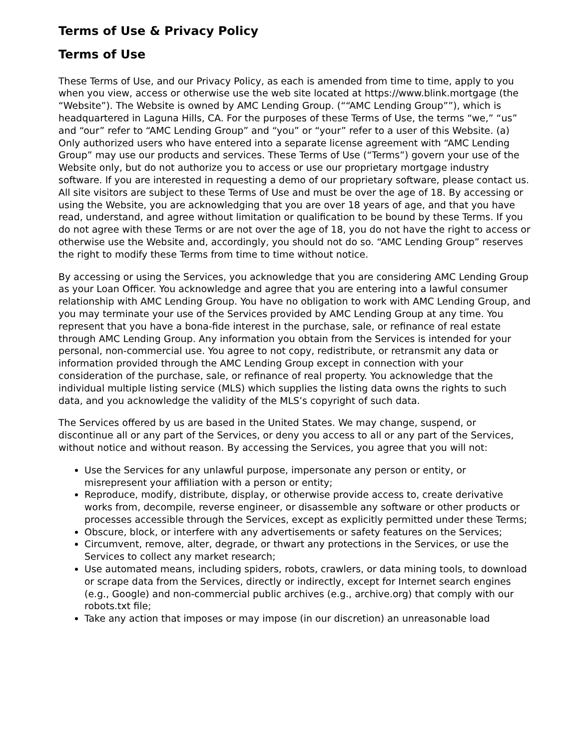Terms of Use & Privacy Policy
Terms of Use
These Terms of Use, and our Privacy Policy, as each is amended from time to time, apply to you when you view, access or otherwise use the web site located at https://www.blink.mortgage (the “Website”). The Website is owned by AMC Lending Group. (““AMC Lending Group””), which is headquartered in Laguna Hills, CA. For the purposes of these Terms of Use, the terms “we,” “us” and “our” refer to “AMC Lending Group” and “you” or “your” refer to a user of this Website. (a) Only authorized users who have entered into a separate license agreement with “AMC Lending Group” may use our products and services. These Terms of Use (“Terms”) govern your use of the Website only, but do not authorize you to access or use our proprietary mortgage industry software. If you are interested in requesting a demo of our proprietary software, please contact us. All site visitors are subject to these Terms of Use and must be over the age of 18. By accessing or using the Website, you are acknowledging that you are over 18 years of age, and that you have read, understand, and agree without limitation or qualification to be bound by these Terms. If you do not agree with these Terms or are not over the age of 18, you do not have the right to access or otherwise use the Website and, accordingly, you should not do so. “AMC Lending Group” reserves the right to modify these Terms from time to time without notice.
By accessing or using the Services, you acknowledge that you are considering AMC Lending Group as your Loan Officer. You acknowledge and agree that you are entering into a lawful consumer relationship with AMC Lending Group. You have no obligation to work with AMC Lending Group, and you may terminate your use of the Services provided by AMC Lending Group at any time. You represent that you have a bona-fide interest in the purchase, sale, or refinance of real estate through AMC Lending Group. Any information you obtain from the Services is intended for your personal, non-commercial use. You agree to not copy, redistribute, or retransmit any data or information provided through the AMC Lending Group except in connection with your consideration of the purchase, sale, or refinance of real property. You acknowledge that the individual multiple listing service (MLS) which supplies the listing data owns the rights to such data, and you acknowledge the validity of the MLS’s copyright of such data.
The Services offered by us are based in the United States. We may change, suspend, or discontinue all or any part of the Services, or deny you access to all or any part of the Services, without notice and without reason. By accessing the Services, you agree that you will not:
Use the Services for any unlawful purpose, impersonate any person or entity, or misrepresent your affiliation with a person or entity;
Reproduce, modify, distribute, display, or otherwise provide access to, create derivative works from, decompile, reverse engineer, or disassemble any software or other products or processes accessible through the Services, except as explicitly permitted under these Terms;
Obscure, block, or interfere with any advertisements or safety features on the Services;
Circumvent, remove, alter, degrade, or thwart any protections in the Services, or use the Services to collect any market research;
Use automated means, including spiders, robots, crawlers, or data mining tools, to download or scrape data from the Services, directly or indirectly, except for Internet search engines (e.g., Google) and non-commercial public archives (e.g., archive.org) that comply with our robots.txt file;
Take any action that imposes or may impose (in our discretion) an unreasonable load